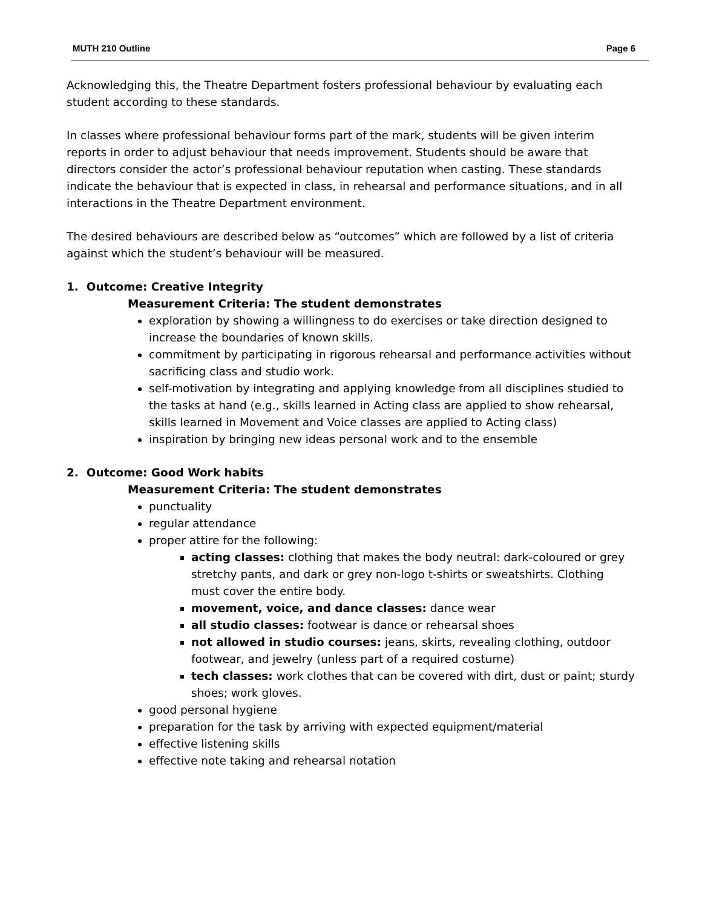MUTH 210 Outline Page 6
Acknowledging this, the Theatre Department fosters professional behaviour by evaluating each student according to these standards.
In classes where professional behaviour forms part of the mark, students will be given interim reports in order to adjust behaviour that needs improvement. Students should be aware that directors consider the actor’s professional behaviour reputation when casting. These standards indicate the behaviour that is expected in class, in rehearsal and performance situations, and in all interactions in the Theatre Department environment.
The desired behaviours are described below as “outcomes” which are followed by a list of criteria against which the student’s behaviour will be measured.
1. Outcome: Creative Integrity
Measurement Criteria: The student demonstrates
exploration by showing a willingness to do exercises or take direction designed to increase the boundaries of known skills.
commitment by participating in rigorous rehearsal and performance activities without sacrificing class and studio work.
self-motivation by integrating and applying knowledge from all disciplines studied to the tasks at hand (e.g., skills learned in Acting class are applied to show rehearsal, skills learned in Movement and Voice classes are applied to Acting class)
inspiration by bringing new ideas personal work and to the ensemble
2. Outcome: Good Work habits
Measurement Criteria: The student demonstrates
punctuality
regular attendance
proper attire for the following:
acting classes: clothing that makes the body neutral: dark-coloured or grey stretchy pants, and dark or grey non-logo t-shirts or sweatshirts. Clothing must cover the entire body.
movement, voice, and dance classes: dance wear
all studio classes: footwear is dance or rehearsal shoes
not allowed in studio courses: jeans, skirts, revealing clothing, outdoor footwear, and jewelry (unless part of a required costume)
tech classes: work clothes that can be covered with dirt, dust or paint; sturdy shoes; work gloves.
good personal hygiene
preparation for the task by arriving with expected equipment/material
effective listening skills
effective note taking and rehearsal notation